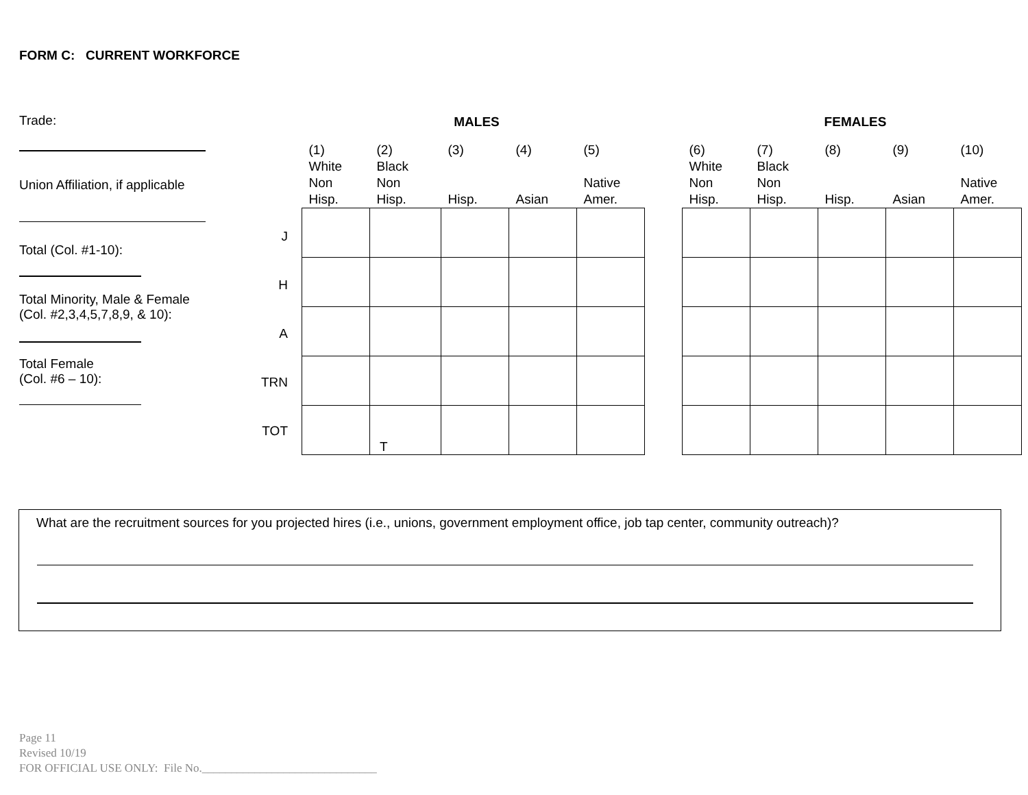FORM C: CURRENT WORKFORCE
Trade:
Union Affiliation, if applicable
Total (Col. #1-10):
Total Minority, Male & Female
(Col. #2,3,4,5,7,8,9, & 10):
Total Female
(Col. #6 – 10):
| J |
| H |
| A |
| TRN |
| TOT |
| MALES | | | | |
| (1) White Non Hisp. | (2) Black Non Hisp. | (3) Hisp. | (4) Asian | (5) Native Amer. |
| | T | | | |
| FEMALES | | | | |
| (6) White Non Hisp. | (7) Black Non Hisp. | (8) Hisp. | (9) Asian | (10) Native Amer. |
What are the recruitment sources for you projected hires (i.e., unions, government employment office, job tap center, community outreach)?
Page 11
Revised 10/19
FOR OFFICIAL USE ONLY: File No.______________________________